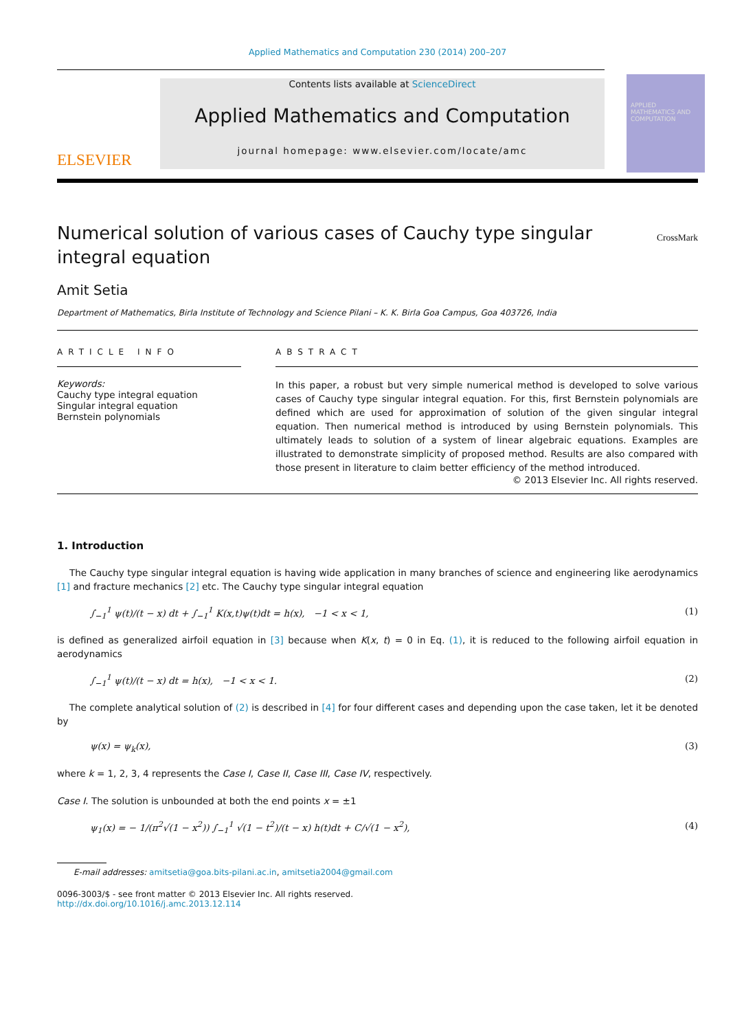Applied Mathematics and Computation 230 (2014) 200–207
APPLIED MATHEMATICS AND COMPUTATION
ELSEVIER
Contents lists available at ScienceDirect
Applied Mathematics and Computation
journal homepage: www.elsevier.com/locate/amc
Numerical solution of various cases of Cauchy type singular integral equation
CrossMark
Amit Setia
Department of Mathematics, Birla Institute of Technology and Science Pilani – K. K. Birla Goa Campus, Goa 403726, India
ARTICLE INFO
Keywords:
Cauchy type integral equation
Singular integral equation
Bernstein polynomials
ABSTRACT
In this paper, a robust but very simple numerical method is developed to solve various cases of Cauchy type singular integral equation. For this, first Bernstein polynomials are defined which are used for approximation of solution of the given singular integral equation. Then numerical method is introduced by using Bernstein polynomials. This ultimately leads to solution of a system of linear algebraic equations. Examples are illustrated to demonstrate simplicity of proposed method. Results are also compared with those present in literature to claim better efficiency of the method introduced.
© 2013 Elsevier Inc. All rights reserved.
1. Introduction
The Cauchy type singular integral equation is having wide application in many branches of science and engineering like aerodynamics [1] and fracture mechanics [2] etc. The Cauchy type singular integral equation
∫<sub>−1</sub><sup>1</sup> ψ(t)/(t − x) dt + ∫<sub>−1</sub><sup>1</sup> K(x,t)ψ(t)dt = h(x), −1 < x < 1, (1)
is defined as generalized airfoil equation in [3] because when K(x, t) = 0 in Eq. (1), it is reduced to the following airfoil equation in aerodynamics
∫<sub>−1</sub><sup>1</sup> ψ(t)/(t − x) dt = h(x), −1 < x < 1. (2)
The complete analytical solution of (2) is described in [4] for four different cases and depending upon the case taken, let it be denoted by
ψ(x) = ψ<sub>k</sub>(x), (3)
where k = 1, 2, 3, 4 represents the Case I, Case II, Case III, Case IV, respectively.
Case I. The solution is unbounded at both the end points x = ±1
ψ<sub>1</sub>(x) = − 1/(π<sup>2</sup>√(1 − x<sup>2</sup>)) ∫<sub>−1</sub><sup>1</sup> √(1 − t<sup>2</sup>)/(t − x) h(t)dt + C/√(1 − x<sup>2</sup>), (4)
E-mail addresses: amitsetia@goa.bits-pilani.ac.in, amitsetia2004@gmail.com
0096-3003/$ - see front matter © 2013 Elsevier Inc. All rights reserved.
http://dx.doi.org/10.1016/j.amc.2013.12.114